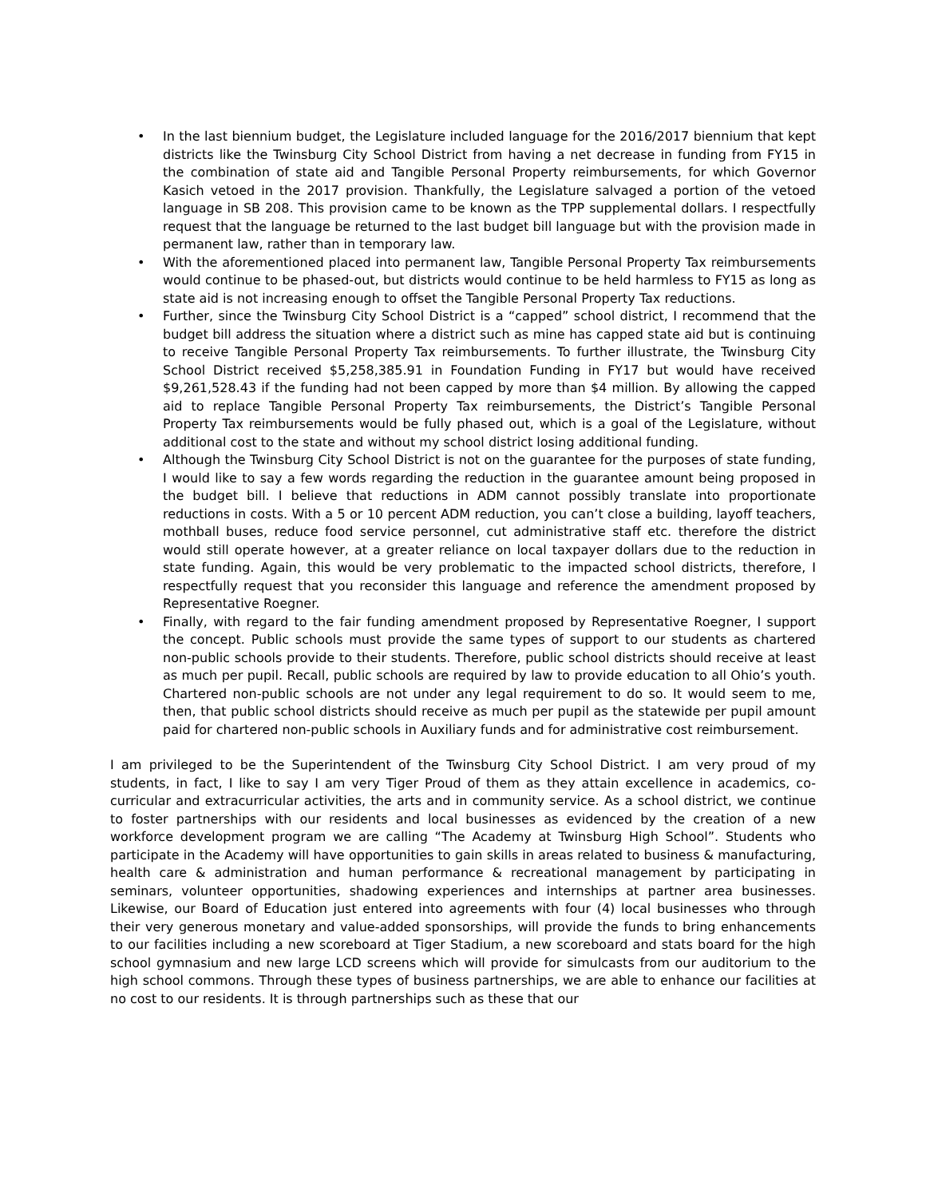• In the last biennium budget, the Legislature included language for the 2016/2017 biennium that kept districts like the Twinsburg City School District from having a net decrease in funding from FY15 in the combination of state aid and Tangible Personal Property reimbursements, for which Governor Kasich vetoed in the 2017 provision. Thankfully, the Legislature salvaged a portion of the vetoed language in SB 208. This provision came to be known as the TPP supplemental dollars. I respectfully request that the language be returned to the last budget bill language but with the provision made in permanent law, rather than in temporary law.
• With the aforementioned placed into permanent law, Tangible Personal Property Tax reimbursements would continue to be phased-out, but districts would continue to be held harmless to FY15 as long as state aid is not increasing enough to offset the Tangible Personal Property Tax reductions.
• Further, since the Twinsburg City School District is a “capped” school district, I recommend that the budget bill address the situation where a district such as mine has capped state aid but is continuing to receive Tangible Personal Property Tax reimbursements. To further illustrate, the Twinsburg City School District received $5,258,385.91 in Foundation Funding in FY17 but would have received $9,261,528.43 if the funding had not been capped by more than $4 million. By allowing the capped aid to replace Tangible Personal Property Tax reimbursements, the District’s Tangible Personal Property Tax reimbursements would be fully phased out, which is a goal of the Legislature, without additional cost to the state and without my school district losing additional funding.
• Although the Twinsburg City School District is not on the guarantee for the purposes of state funding, I would like to say a few words regarding the reduction in the guarantee amount being proposed in the budget bill. I believe that reductions in ADM cannot possibly translate into proportionate reductions in costs. With a 5 or 10 percent ADM reduction, you can’t close a building, layoff teachers, mothball buses, reduce food service personnel, cut administrative staff etc. therefore the district would still operate however, at a greater reliance on local taxpayer dollars due to the reduction in state funding. Again, this would be very problematic to the impacted school districts, therefore, I respectfully request that you reconsider this language and reference the amendment proposed by Representative Roegner.
• Finally, with regard to the fair funding amendment proposed by Representative Roegner, I support the concept. Public schools must provide the same types of support to our students as chartered non-public schools provide to their students. Therefore, public school districts should receive at least as much per pupil. Recall, public schools are required by law to provide education to all Ohio’s youth. Chartered non-public schools are not under any legal requirement to do so. It would seem to me, then, that public school districts should receive as much per pupil as the statewide per pupil amount paid for chartered non-public schools in Auxiliary funds and for administrative cost reimbursement.
I am privileged to be the Superintendent of the Twinsburg City School District. I am very proud of my students, in fact, I like to say I am very Tiger Proud of them as they attain excellence in academics, co-curricular and extracurricular activities, the arts and in community service. As a school district, we continue to foster partnerships with our residents and local businesses as evidenced by the creation of a new workforce development program we are calling “The Academy at Twinsburg High School”. Students who participate in the Academy will have opportunities to gain skills in areas related to business & manufacturing, health care & administration and human performance & recreational management by participating in seminars, volunteer opportunities, shadowing experiences and internships at partner area businesses. Likewise, our Board of Education just entered into agreements with four (4) local businesses who through their very generous monetary and value-added sponsorships, will provide the funds to bring enhancements to our facilities including a new scoreboard at Tiger Stadium, a new scoreboard and stats board for the high school gymnasium and new large LCD screens which will provide for simulcasts from our auditorium to the high school commons. Through these types of business partnerships, we are able to enhance our facilities at no cost to our residents. It is through partnerships such as these that our